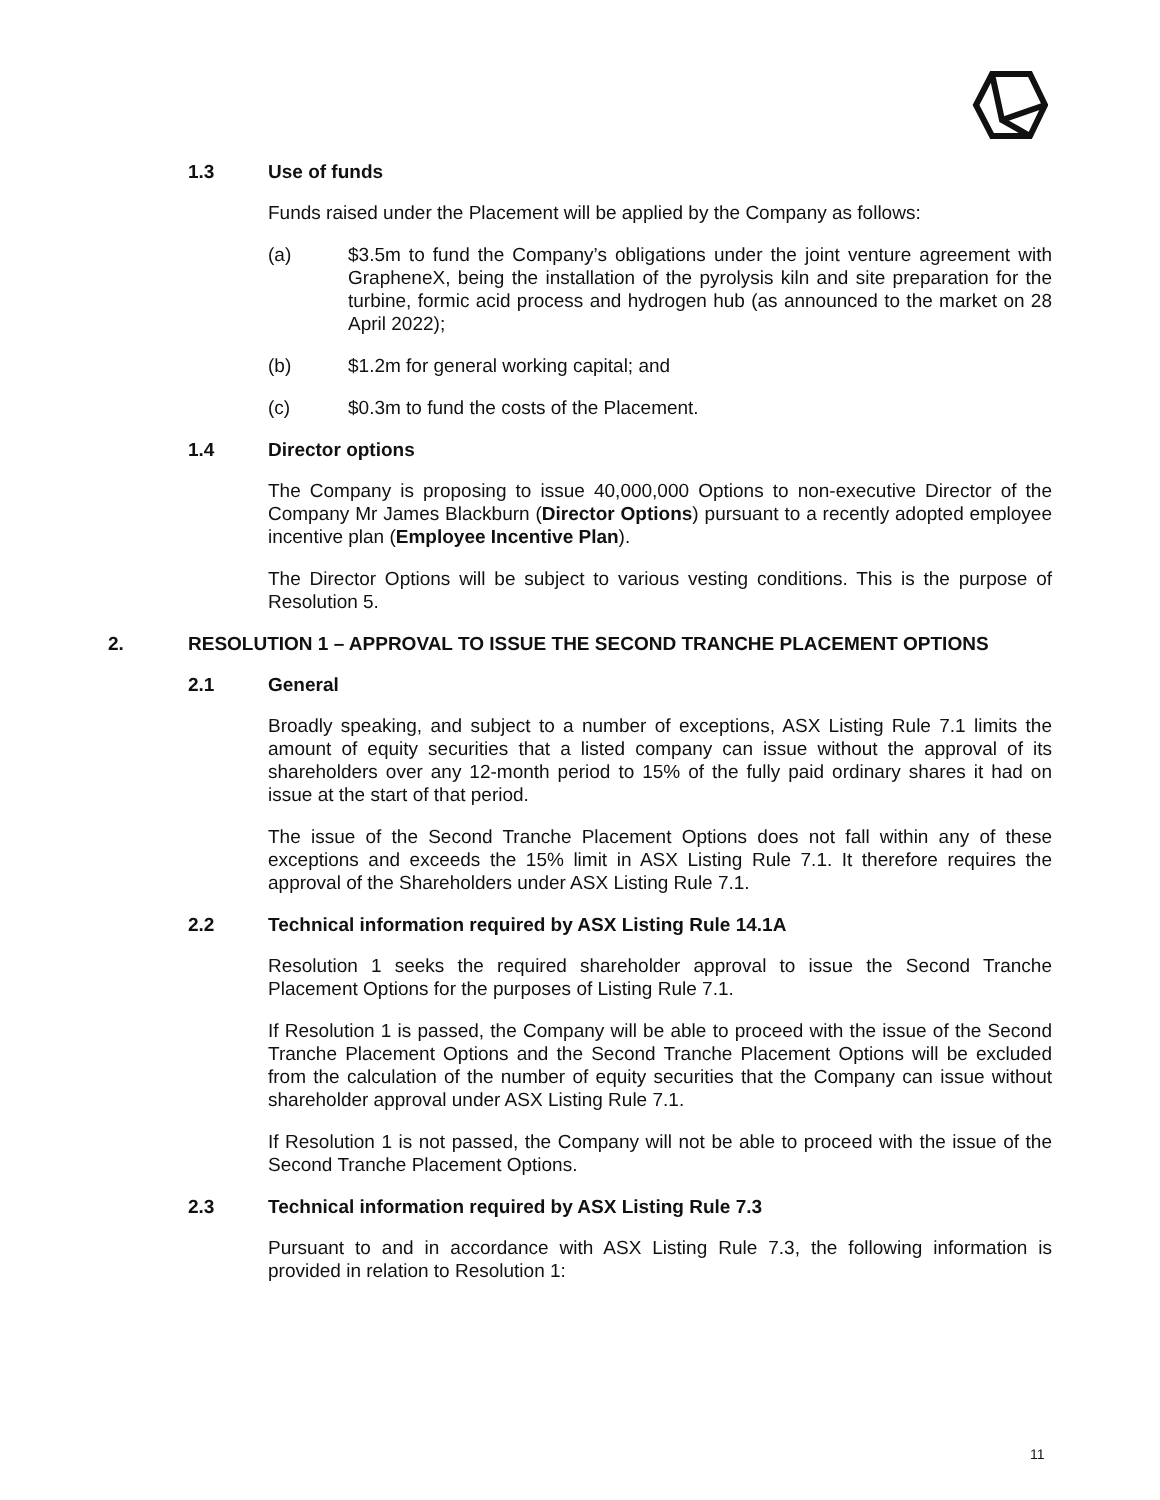1.3 Use of funds
Funds raised under the Placement will be applied by the Company as follows:
(a) $3.5m to fund the Company’s obligations under the joint venture agreement with GrapheneX, being the installation of the pyrolysis kiln and site preparation for the turbine, formic acid process and hydrogen hub (as announced to the market on 28 April 2022);
(b) $1.2m for general working capital; and
(c) $0.3m to fund the costs of the Placement.
1.4 Director options
The Company is proposing to issue 40,000,000 Options to non-executive Director of the Company Mr James Blackburn (Director Options) pursuant to a recently adopted employee incentive plan (Employee Incentive Plan).
The Director Options will be subject to various vesting conditions. This is the purpose of Resolution 5.
2. RESOLUTION 1 – APPROVAL TO ISSUE THE SECOND TRANCHE PLACEMENT OPTIONS
2.1 General
Broadly speaking, and subject to a number of exceptions, ASX Listing Rule 7.1 limits the amount of equity securities that a listed company can issue without the approval of its shareholders over any 12-month period to 15% of the fully paid ordinary shares it had on issue at the start of that period.
The issue of the Second Tranche Placement Options does not fall within any of these exceptions and exceeds the 15% limit in ASX Listing Rule 7.1. It therefore requires the approval of the Shareholders under ASX Listing Rule 7.1.
2.2 Technical information required by ASX Listing Rule 14.1A
Resolution 1 seeks the required shareholder approval to issue the Second Tranche Placement Options for the purposes of Listing Rule 7.1.
If Resolution 1 is passed, the Company will be able to proceed with the issue of the Second Tranche Placement Options and the Second Tranche Placement Options will be excluded from the calculation of the number of equity securities that the Company can issue without shareholder approval under ASX Listing Rule 7.1.
If Resolution 1 is not passed, the Company will not be able to proceed with the issue of the Second Tranche Placement Options.
2.3 Technical information required by ASX Listing Rule 7.3
Pursuant to and in accordance with ASX Listing Rule 7.3, the following information is provided in relation to Resolution 1:
11